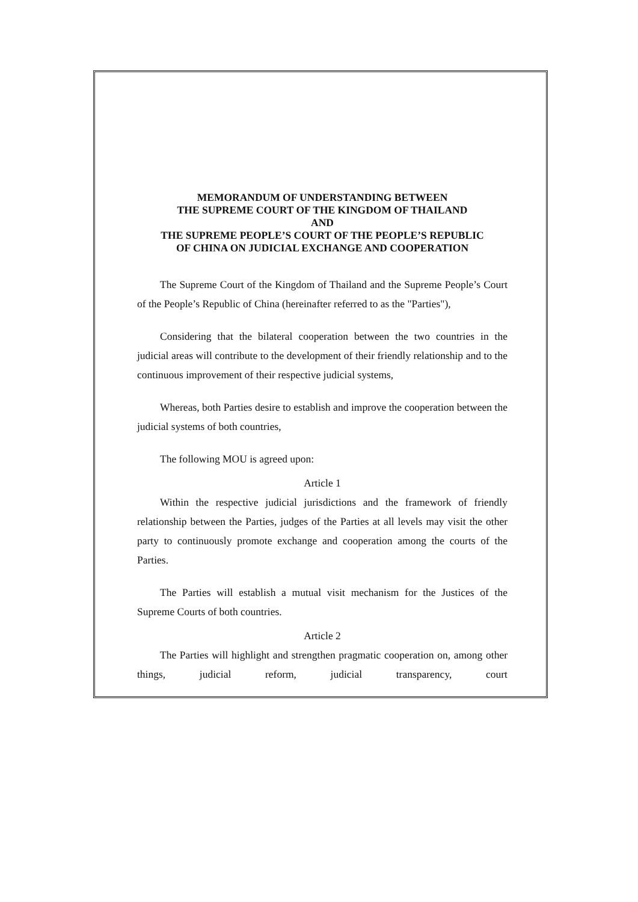MEMORANDUM OF UNDERSTANDING BETWEEN
THE SUPREME COURT OF THE KINGDOM OF THAILAND
AND
THE SUPREME PEOPLE’S COURT OF THE PEOPLE’S REPUBLIC
OF CHINA ON JUDICIAL EXCHANGE AND COOPERATION
The Supreme Court of the Kingdom of Thailand and the Supreme People’s Court of the People’s Republic of China (hereinafter referred to as the "Parties"),
Considering that the bilateral cooperation between the two countries in the judicial areas will contribute to the development of their friendly relationship and to the continuous improvement of their respective judicial systems,
Whereas, both Parties desire to establish and improve the cooperation between the judicial systems of both countries,
The following MOU is agreed upon:
Article 1
Within the respective judicial jurisdictions and the framework of friendly relationship between the Parties, judges of the Parties at all levels may visit the other party to continuously promote exchange and cooperation among the courts of the Parties.
The Parties will establish a mutual visit mechanism for the Justices of the Supreme Courts of both countries.
Article 2
The Parties will highlight and strengthen pragmatic cooperation on, among other things, judicial reform, judicial transparency, court